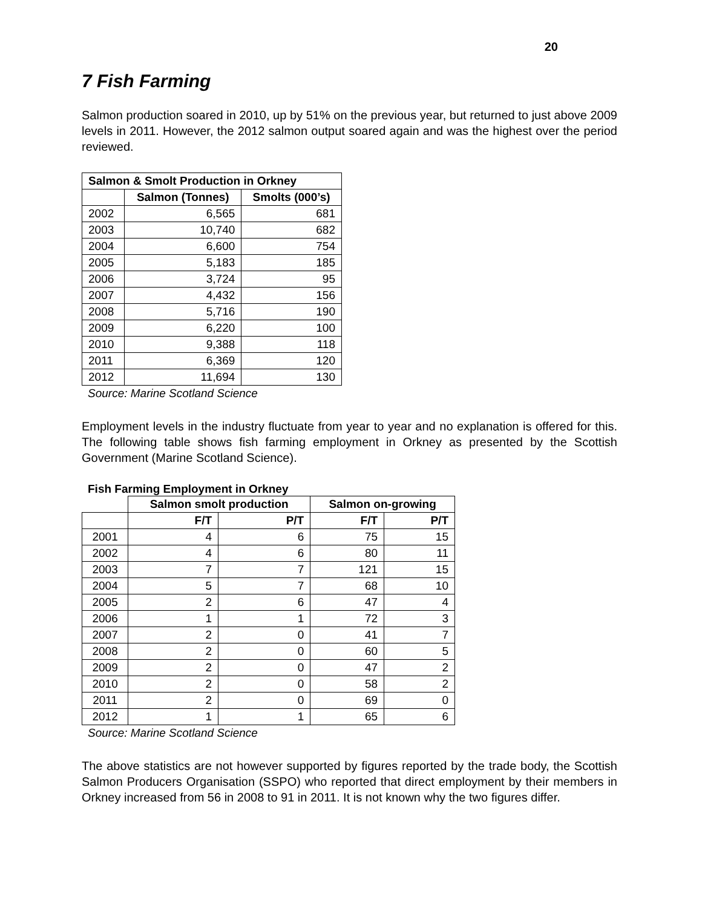20
7 Fish Farming
Salmon production soared in 2010, up by 51% on the previous year, but returned to just above 2009 levels in 2011. However, the 2012 salmon output soared again and was the highest over the period reviewed.
| Salmon & Smolt Production in Orkney | | |
| --- | --- | --- |
| | Salmon (Tonnes) | Smolts (000’s) |
| 2002 | 6,565 | 681 |
| 2003 | 10,740 | 682 |
| 2004 | 6,600 | 754 |
| 2005 | 5,183 | 185 |
| 2006 | 3,724 | 95 |
| 2007 | 4,432 | 156 |
| 2008 | 5,716 | 190 |
| 2009 | 6,220 | 100 |
| 2010 | 9,388 | 118 |
| 2011 | 6,369 | 120 |
| 2012 | 11,694 | 130 |
Source: Marine Scotland Science
Employment levels in the industry fluctuate from year to year and no explanation is offered for this. The following table shows fish farming employment in Orkney as presented by the Scottish Government (Marine Scotland Science).
Fish Farming Employment in Orkney
| | Salmon smolt production | | Salmon on-growing | |
| --- | --- | --- | --- | --- |
| | F/T | P/T | F/T | P/T |
| 2001 | 4 | 6 | 75 | 15 |
| 2002 | 4 | 6 | 80 | 11 |
| 2003 | 7 | 7 | 121 | 15 |
| 2004 | 5 | 7 | 68 | 10 |
| 2005 | 2 | 6 | 47 | 4 |
| 2006 | 1 | 1 | 72 | 3 |
| 2007 | 2 | 0 | 41 | 7 |
| 2008 | 2 | 0 | 60 | 5 |
| 2009 | 2 | 0 | 47 | 2 |
| 2010 | 2 | 0 | 58 | 2 |
| 2011 | 2 | 0 | 69 | 0 |
| 2012 | 1 | 1 | 65 | 6 |
Source: Marine Scotland Science
The above statistics are not however supported by figures reported by the trade body, the Scottish Salmon Producers Organisation (SSPO) who reported that direct employment by their members in Orkney increased from 56 in 2008 to 91 in 2011. It is not known why the two figures differ.